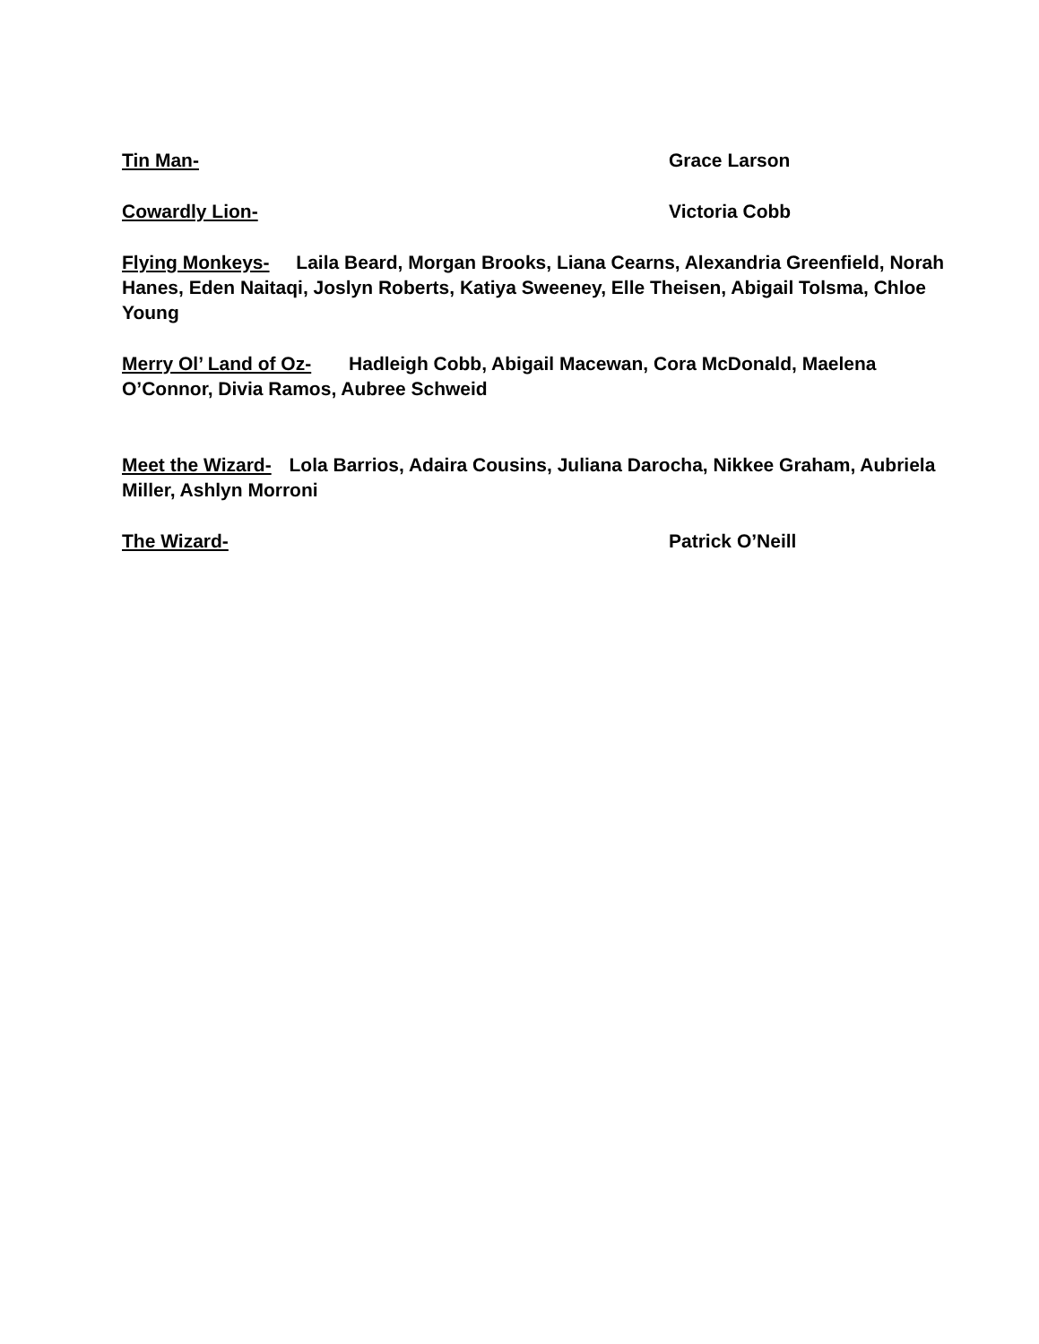Tin Man- Grace Larson
Cowardly Lion- Victoria Cobb
Flying Monkeys- Laila Beard, Morgan Brooks, Liana Cearns, Alexandria Greenfield, Norah Hanes, Eden Naitaqi, Joslyn Roberts, Katiya Sweeney, Elle Theisen, Abigail Tolsma, Chloe Young
Merry Ol’ Land of Oz- Hadleigh Cobb, Abigail Macewan, Cora McDonald, Maelena O’Connor, Divia Ramos, Aubree Schweid
Meet the Wizard- Lola Barrios, Adaira Cousins, Juliana Darocha, Nikkee Graham, Aubriela Miller, Ashlyn Morroni
The Wizard- Patrick O’Neill